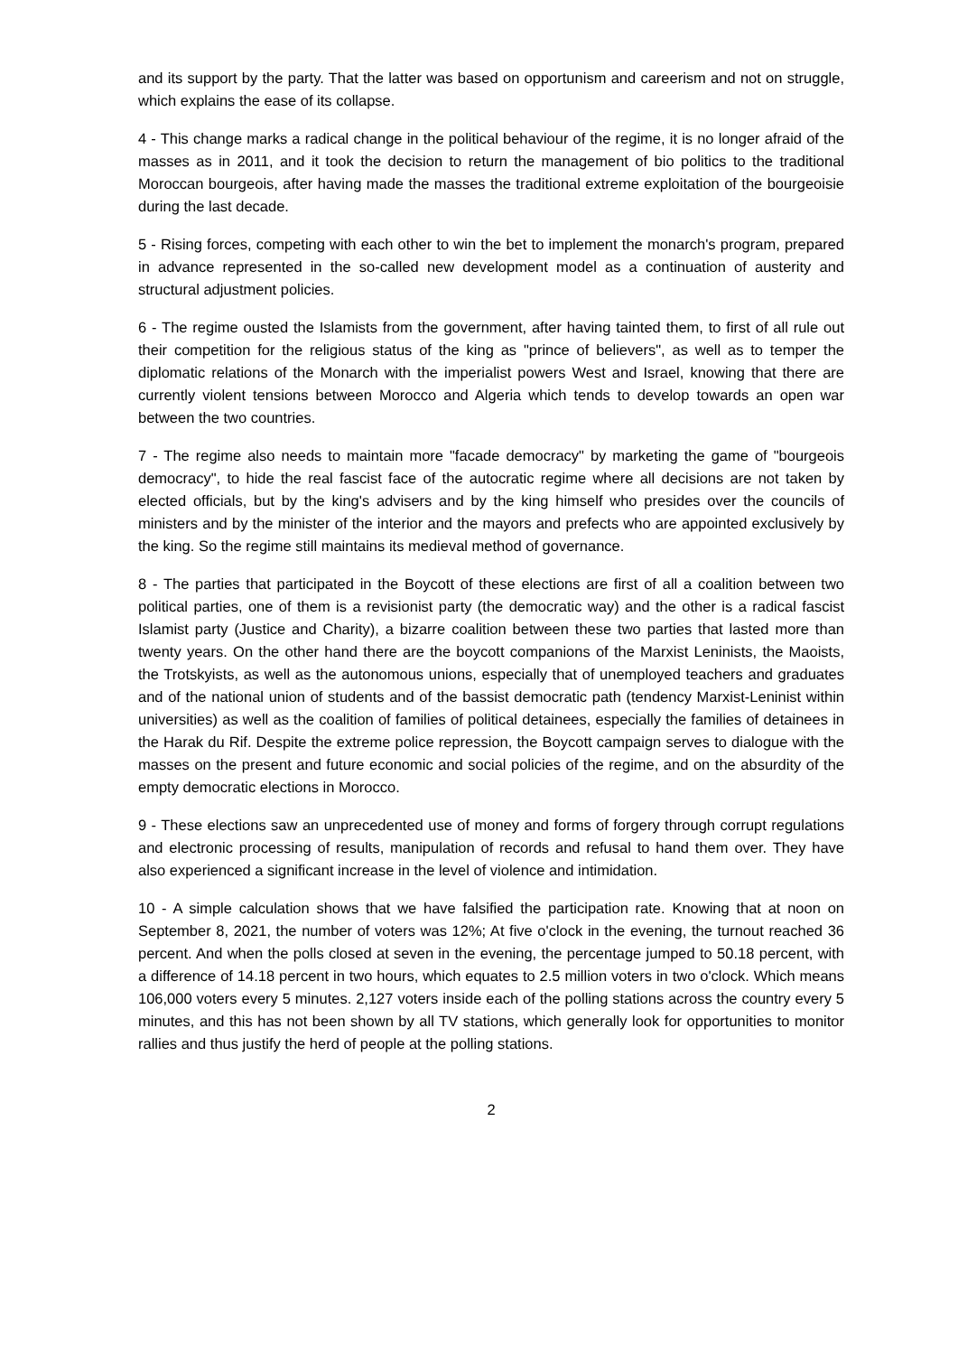and its support by the party. That the latter was based on opportunism and careerism and not on struggle, which explains the ease of its collapse.
4 - This change marks a radical change in the political behaviour of the regime, it is no longer afraid of the masses as in 2011, and it took the decision to return the management of bio politics to the traditional Moroccan bourgeois, after having made the masses the traditional extreme exploitation of the bourgeoisie during the last decade.
5 - Rising forces, competing with each other to win the bet to implement the monarch's program, prepared in advance represented in the so-called new development model as a continuation of austerity and structural adjustment policies.
6 - The regime ousted the Islamists from the government, after having tainted them, to first of all rule out their competition for the religious status of the king as "prince of believers", as well as to temper the diplomatic relations of the Monarch with the imperialist powers West and Israel, knowing that there are currently violent tensions between Morocco and Algeria which tends to develop towards an open war between the two countries.
7 - The regime also needs to maintain more "facade democracy" by marketing the game of "bourgeois democracy", to hide the real fascist face of the autocratic regime where all decisions are not taken by elected officials, but by the king's advisers and by the king himself who presides over the councils of ministers and by the minister of the interior and the mayors and prefects who are appointed exclusively by the king. So the regime still maintains its medieval method of governance.
8 - The parties that participated in the Boycott of these elections are first of all a coalition between two political parties, one of them is a revisionist party (the democratic way) and the other is a radical fascist Islamist party (Justice and Charity), a bizarre coalition between these two parties that lasted more than twenty years. On the other hand there are the boycott companions of the Marxist Leninists, the Maoists, the Trotskyists, as well as the autonomous unions, especially that of unemployed teachers and graduates and of the national union of students and of the bassist democratic path (tendency Marxist-Leninist within universities) as well as the coalition of families of political detainees, especially the families of detainees in the Harak du Rif. Despite the extreme police repression, the Boycott campaign serves to dialogue with the masses on the present and future economic and social policies of the regime, and on the absurdity of the empty democratic elections in Morocco.
9 - These elections saw an unprecedented use of money and forms of forgery through corrupt regulations and electronic processing of results, manipulation of records and refusal to hand them over. They have also experienced a significant increase in the level of violence and intimidation.
10 - A simple calculation shows that we have falsified the participation rate. Knowing that at noon on September 8, 2021, the number of voters was 12%; At five o'clock in the evening, the turnout reached 36 percent. And when the polls closed at seven in the evening, the percentage jumped to 50.18 percent, with a difference of 14.18 percent in two hours, which equates to 2.5 million voters in two o'clock. Which means 106,000 voters every 5 minutes. 2,127 voters inside each of the polling stations across the country every 5 minutes, and this has not been shown by all TV stations, which generally look for opportunities to monitor rallies and thus justify the herd of people at the polling stations.
2